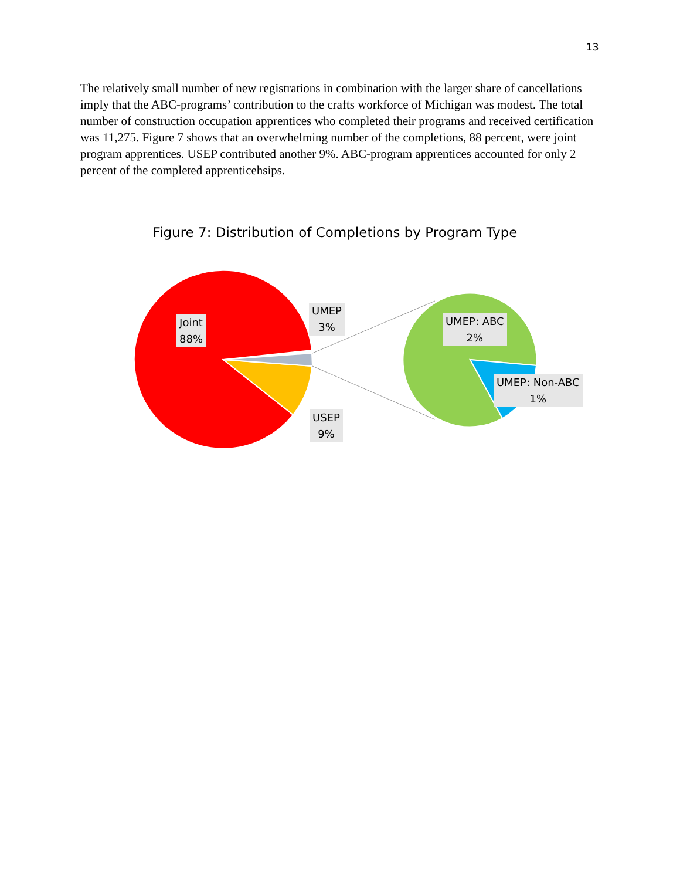13
The relatively small number of new registrations in combination with the larger share of cancellations imply that the ABC-programs’ contribution to the crafts workforce of Michigan was modest. The total number of construction occupation apprentices who completed their programs and received certification was 11,275. Figure 7 shows that an overwhelming number of the completions, 88 percent, were joint program apprentices. USEP contributed another 9%. ABC-program apprentices accounted for only 2 percent of the completed apprenticehsips.
Figure 7: Distribution of Completions by Program Type
Joint
88%
UMEP
3%
USEP
9%
UMEP: ABC
2%
UMEP: Non-ABC
1%